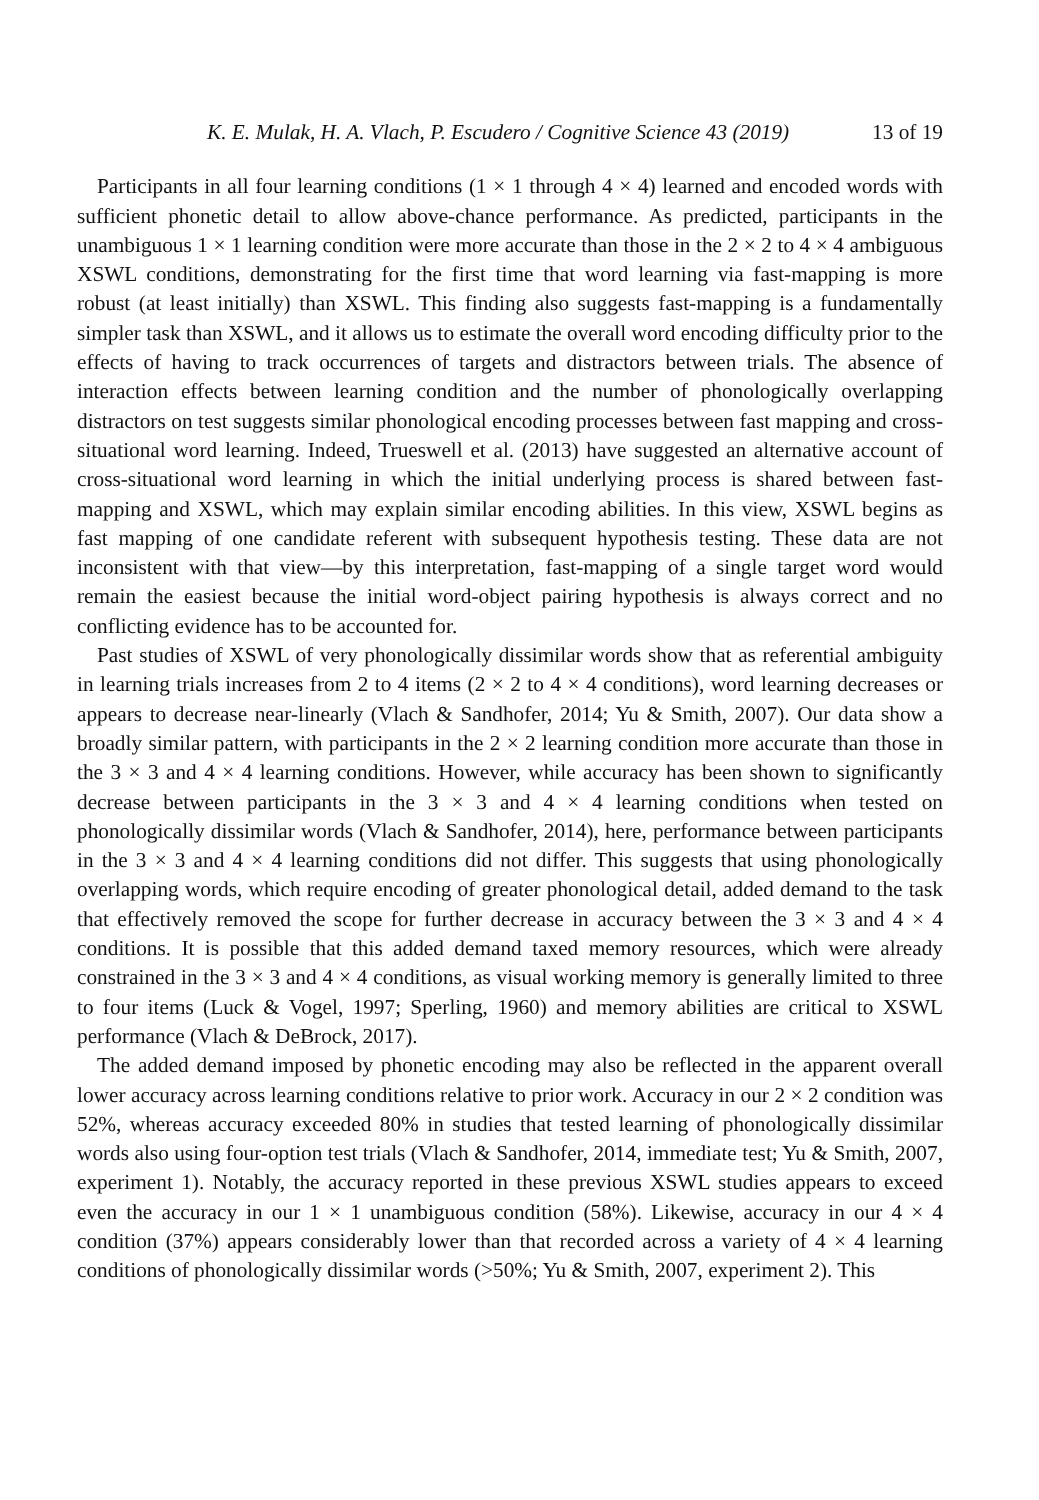K. E. Mulak, H. A. Vlach, P. Escudero / Cognitive Science 43 (2019) 13 of 19
Participants in all four learning conditions (1 × 1 through 4 × 4) learned and encoded words with sufficient phonetic detail to allow above-chance performance. As predicted, participants in the unambiguous 1 × 1 learning condition were more accurate than those in the 2 × 2 to 4 × 4 ambiguous XSWL conditions, demonstrating for the first time that word learning via fast-mapping is more robust (at least initially) than XSWL. This finding also suggests fast-mapping is a fundamentally simpler task than XSWL, and it allows us to estimate the overall word encoding difficulty prior to the effects of having to track occurrences of targets and distractors between trials. The absence of interaction effects between learning condition and the number of phonologically overlapping distractors on test suggests similar phonological encoding processes between fast mapping and cross-situational word learning. Indeed, Trueswell et al. (2013) have suggested an alternative account of cross-situational word learning in which the initial underlying process is shared between fast-mapping and XSWL, which may explain similar encoding abilities. In this view, XSWL begins as fast mapping of one candidate referent with subsequent hypothesis testing. These data are not inconsistent with that view—by this interpretation, fast-mapping of a single target word would remain the easiest because the initial word-object pairing hypothesis is always correct and no conflicting evidence has to be accounted for.
Past studies of XSWL of very phonologically dissimilar words show that as referential ambiguity in learning trials increases from 2 to 4 items (2 × 2 to 4 × 4 conditions), word learning decreases or appears to decrease near-linearly (Vlach & Sandhofer, 2014; Yu & Smith, 2007). Our data show a broadly similar pattern, with participants in the 2 × 2 learning condition more accurate than those in the 3 × 3 and 4 × 4 learning conditions. However, while accuracy has been shown to significantly decrease between participants in the 3 × 3 and 4 × 4 learning conditions when tested on phonologically dissimilar words (Vlach & Sandhofer, 2014), here, performance between participants in the 3 × 3 and 4 × 4 learning conditions did not differ. This suggests that using phonologically overlapping words, which require encoding of greater phonological detail, added demand to the task that effectively removed the scope for further decrease in accuracy between the 3 × 3 and 4 × 4 conditions. It is possible that this added demand taxed memory resources, which were already constrained in the 3 × 3 and 4 × 4 conditions, as visual working memory is generally limited to three to four items (Luck & Vogel, 1997; Sperling, 1960) and memory abilities are critical to XSWL performance (Vlach & DeBrock, 2017).
The added demand imposed by phonetic encoding may also be reflected in the apparent overall lower accuracy across learning conditions relative to prior work. Accuracy in our 2 × 2 condition was 52%, whereas accuracy exceeded 80% in studies that tested learning of phonologically dissimilar words also using four-option test trials (Vlach & Sandhofer, 2014, immediate test; Yu & Smith, 2007, experiment 1). Notably, the accuracy reported in these previous XSWL studies appears to exceed even the accuracy in our 1 × 1 unambiguous condition (58%). Likewise, accuracy in our 4 × 4 condition (37%) appears considerably lower than that recorded across a variety of 4 × 4 learning conditions of phonologically dissimilar words (>50%; Yu & Smith, 2007, experiment 2). This